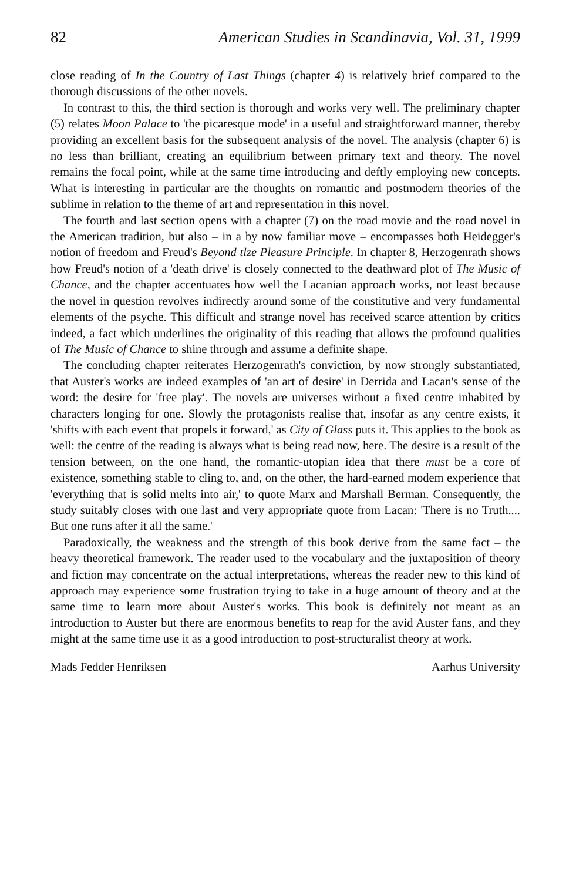82 American Studies in Scandinavia, Vol. 31, 1999
close reading of In the Country of Last Things (chapter 4) is relatively brief compared to the thorough discussions of the other novels.
In contrast to this, the third section is thorough and works very well. The preliminary chapter (5) relates Moon Palace to 'the picaresque mode' in a useful and straightforward manner, thereby providing an excellent basis for the subsequent analysis of the novel. The analysis (chapter 6) is no less than brilliant, creating an equilibrium between primary text and theory. The novel remains the focal point, while at the same time introducing and deftly employing new concepts. What is interesting in particular are the thoughts on romantic and postmodern theories of the sublime in relation to the theme of art and representation in this novel.
The fourth and last section opens with a chapter (7) on the road movie and the road novel in the American tradition, but also – in a by now familiar move – encompasses both Heidegger's notion of freedom and Freud's Beyond tlze Pleasure Principle. In chapter 8, Herzogenrath shows how Freud's notion of a 'death drive' is closely connected to the deathward plot of The Music of Chance, and the chapter accentuates how well the Lacanian approach works, not least because the novel in question revolves indirectly around some of the constitutive and very fundamental elements of the psyche. This difficult and strange novel has received scarce attention by critics indeed, a fact which underlines the originality of this reading that allows the profound qualities of The Music of Chance to shine through and assume a definite shape.
The concluding chapter reiterates Herzogenrath's conviction, by now strongly substantiated, that Auster's works are indeed examples of 'an art of desire' in Derrida and Lacan's sense of the word: the desire for 'free play'. The novels are universes without a fixed centre inhabited by characters longing for one. Slowly the protagonists realise that, insofar as any centre exists, it 'shifts with each event that propels it forward,' as City of Glass puts it. This applies to the book as well: the centre of the reading is always what is being read now, here. The desire is a result of the tension between, on the one hand, the romantic-utopian idea that there must be a core of existence, something stable to cling to, and, on the other, the hard-earned modem experience that 'everything that is solid melts into air,' to quote Marx and Marshall Berman. Consequently, the study suitably closes with one last and very appropriate quote from Lacan: 'There is no Truth.... But one runs after it all the same.'
Paradoxically, the weakness and the strength of this book derive from the same fact – the heavy theoretical framework. The reader used to the vocabulary and the juxtaposition of theory and fiction may concentrate on the actual interpretations, whereas the reader new to this kind of approach may experience some frustration trying to take in a huge amount of theory and at the same time to learn more about Auster's works. This book is definitely not meant as an introduction to Auster but there are enormous benefits to reap for the avid Auster fans, and they might at the same time use it as a good introduction to post-structuralist theory at work.
Mads Fedder Henriksen Aarhus University